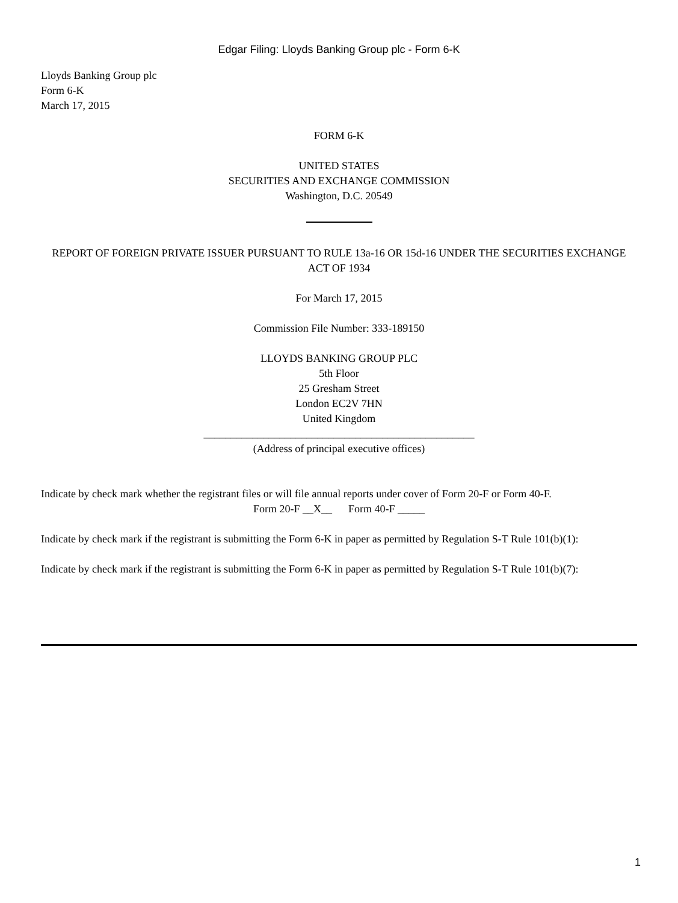Edgar Filing: Lloyds Banking Group plc - Form 6-K
Lloyds Banking Group plc
Form 6-K
March 17, 2015
FORM 6-K
UNITED STATES
SECURITIES AND EXCHANGE COMMISSION
Washington, D.C. 20549
REPORT OF FOREIGN PRIVATE ISSUER PURSUANT TO RULE 13a-16 OR 15d-16 UNDER THE SECURITIES EXCHANGE ACT OF 1934
For March 17, 2015
Commission File Number: 333-189150
LLOYDS BANKING GROUP PLC
5th Floor
25 Gresham Street
London EC2V 7HN
United Kingdom
__________________________________________________
(Address of principal executive offices)
Indicate by check mark whether the registrant files or will file annual reports under cover of Form 20-F or Form 40-F.
Form 20-F __X__ Form 40-F _____
Indicate by check mark if the registrant is submitting the Form 6-K in paper as permitted by Regulation S-T Rule 101(b)(1):
Indicate by check mark if the registrant is submitting the Form 6-K in paper as permitted by Regulation S-T Rule 101(b)(7):
1